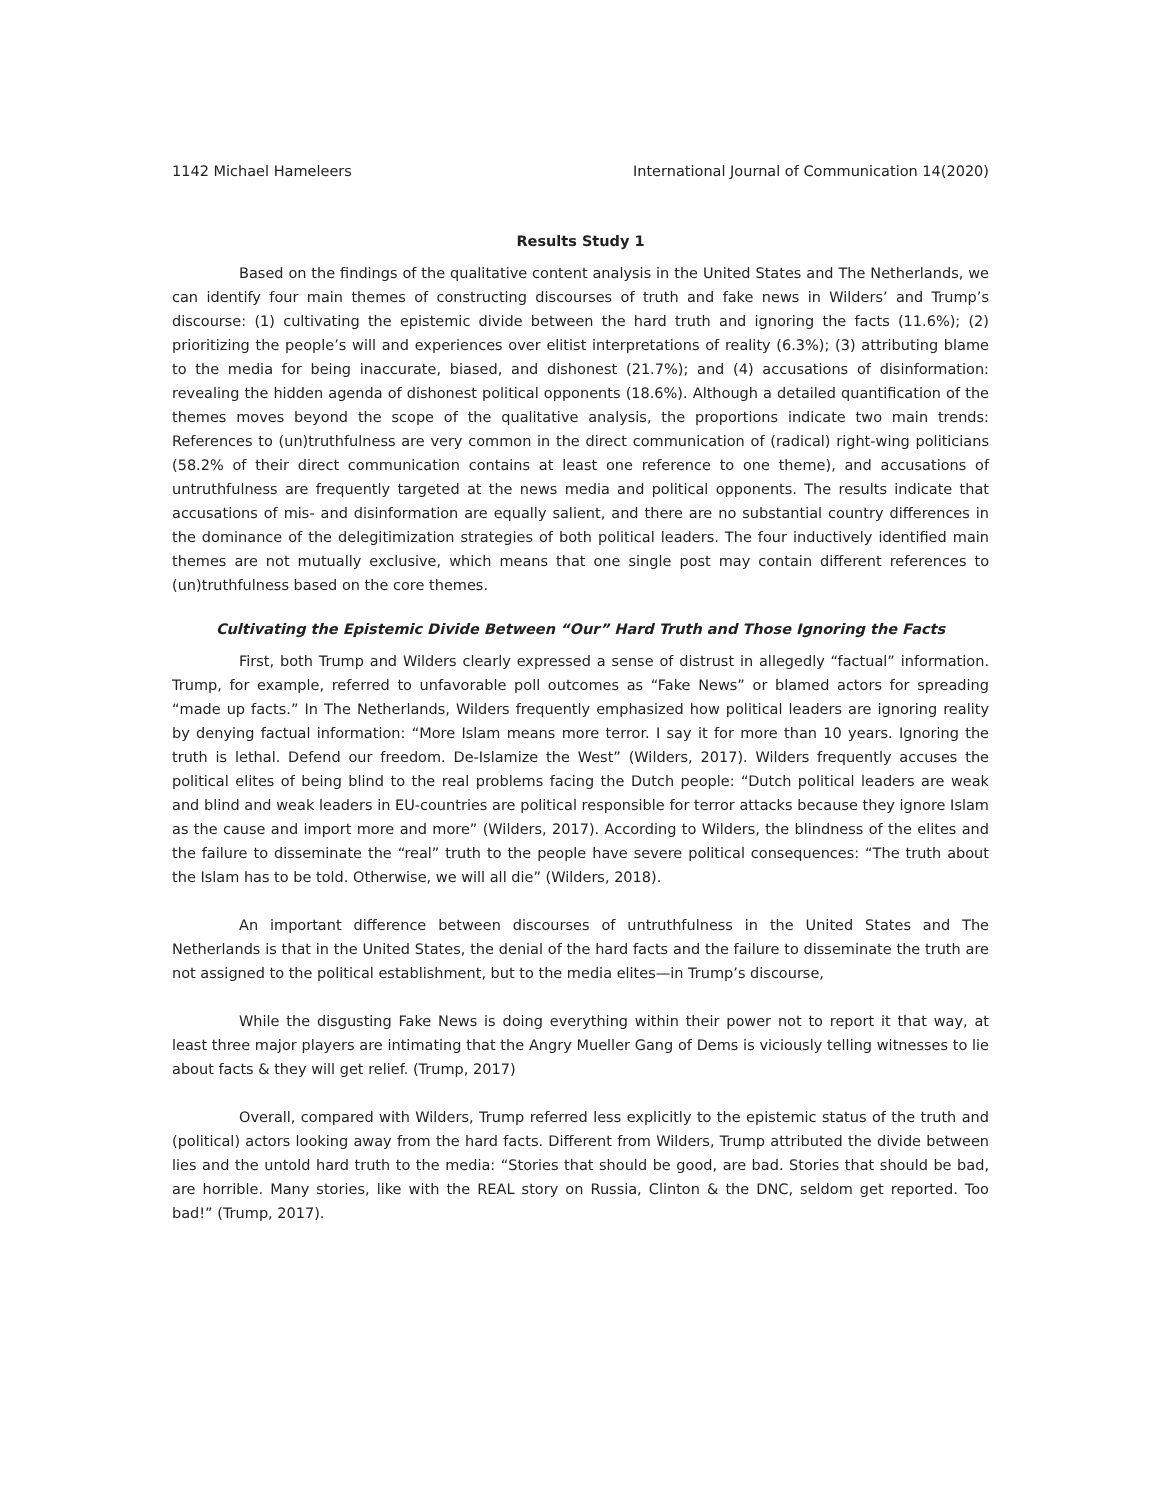1142 Michael Hameleers International Journal of Communication 14(2020)
Results Study 1
Based on the findings of the qualitative content analysis in the United States and The Netherlands, we can identify four main themes of constructing discourses of truth and fake news in Wilders’ and Trump’s discourse: (1) cultivating the epistemic divide between the hard truth and ignoring the facts (11.6%); (2) prioritizing the people’s will and experiences over elitist interpretations of reality (6.3%); (3) attributing blame to the media for being inaccurate, biased, and dishonest (21.7%); and (4) accusations of disinformation: revealing the hidden agenda of dishonest political opponents (18.6%). Although a detailed quantification of the themes moves beyond the scope of the qualitative analysis, the proportions indicate two main trends: References to (un)truthfulness are very common in the direct communication of (radical) right-wing politicians (58.2% of their direct communication contains at least one reference to one theme), and accusations of untruthfulness are frequently targeted at the news media and political opponents. The results indicate that accusations of mis- and disinformation are equally salient, and there are no substantial country differences in the dominance of the delegitimization strategies of both political leaders. The four inductively identified main themes are not mutually exclusive, which means that one single post may contain different references to (un)truthfulness based on the core themes.
Cultivating the Epistemic Divide Between “Our” Hard Truth and Those Ignoring the Facts
First, both Trump and Wilders clearly expressed a sense of distrust in allegedly “factual” information. Trump, for example, referred to unfavorable poll outcomes as “Fake News” or blamed actors for spreading “made up facts.” In The Netherlands, Wilders frequently emphasized how political leaders are ignoring reality by denying factual information: “More Islam means more terror. I say it for more than 10 years. Ignoring the truth is lethal. Defend our freedom. De-Islamize the West” (Wilders, 2017). Wilders frequently accuses the political elites of being blind to the real problems facing the Dutch people: “Dutch political leaders are weak and blind and weak leaders in EU-countries are political responsible for terror attacks because they ignore Islam as the cause and import more and more” (Wilders, 2017). According to Wilders, the blindness of the elites and the failure to disseminate the “real” truth to the people have severe political consequences: “The truth about the Islam has to be told. Otherwise, we will all die” (Wilders, 2018).
An important difference between discourses of untruthfulness in the United States and The Netherlands is that in the United States, the denial of the hard facts and the failure to disseminate the truth are not assigned to the political establishment, but to the media elites—in Trump’s discourse,
While the disgusting Fake News is doing everything within their power not to report it that way, at least three major players are intimating that the Angry Mueller Gang of Dems is viciously telling witnesses to lie about facts & they will get relief. (Trump, 2017)
Overall, compared with Wilders, Trump referred less explicitly to the epistemic status of the truth and (political) actors looking away from the hard facts. Different from Wilders, Trump attributed the divide between lies and the untold hard truth to the media: “Stories that should be good, are bad. Stories that should be bad, are horrible. Many stories, like with the REAL story on Russia, Clinton & the DNC, seldom get reported. Too bad!” (Trump, 2017).